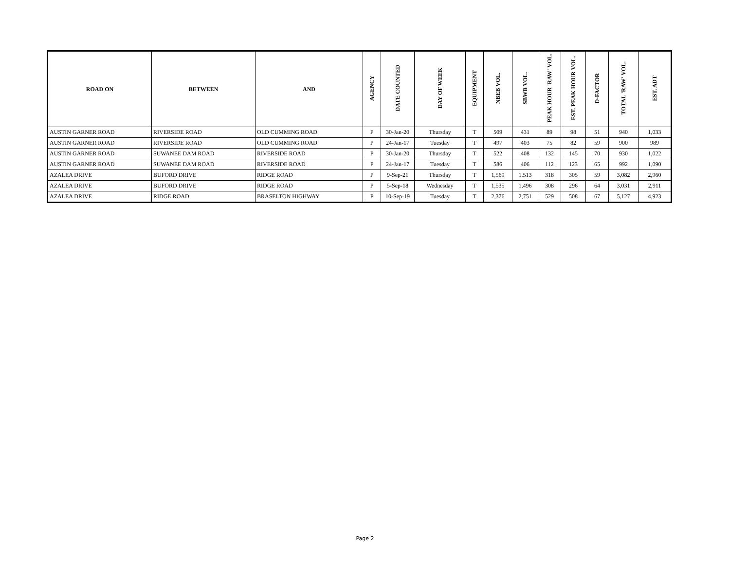| ROAD ON | BETWEEN | AND | AGENCY | DATE COUNTED | DAY OF WEEK | EQUIPMENT | NBEB VOL. | SBWB VOL. | PEAK HOUR 'RAW' VOL. | EST. PEAK HOUR VOL. | D-FACTOR | TOTAL 'RAW' VOL. | EST. ADT |
| --- | --- | --- | --- | --- | --- | --- | --- | --- | --- | --- | --- | --- | --- |
| AUSTIN GARNER ROAD | RIVERSIDE ROAD | OLD CUMMING ROAD | P | 30-Jan-20 | Thursday | T | 509 | 431 | 89 | 98 | 51 | 940 | 1,033 |
| AUSTIN GARNER ROAD | RIVERSIDE ROAD | OLD CUMMING ROAD | P | 24-Jan-17 | Tuesday | T | 497 | 403 | 75 | 82 | 59 | 900 | 989 |
| AUSTIN GARNER ROAD | SUWANEE DAM ROAD | RIVERSIDE ROAD | P | 30-Jan-20 | Thursday | T | 522 | 408 | 132 | 145 | 70 | 930 | 1,022 |
| AUSTIN GARNER ROAD | SUWANEE DAM ROAD | RIVERSIDE ROAD | P | 24-Jan-17 | Tuesday | T | 586 | 406 | 112 | 123 | 65 | 992 | 1,090 |
| AZALEA DRIVE | BUFORD DRIVE | RIDGE ROAD | P | 9-Sep-21 | Thursday | T | 1,569 | 1,513 | 318 | 305 | 59 | 3,082 | 2,960 |
| AZALEA DRIVE | BUFORD DRIVE | RIDGE ROAD | P | 5-Sep-18 | Wednesday | T | 1,535 | 1,496 | 308 | 296 | 64 | 3,031 | 2,911 |
| AZALEA DRIVE | RIDGE ROAD | BRASELTON HIGHWAY | P | 10-Sep-19 | Tuesday | T | 2,376 | 2,751 | 529 | 508 | 67 | 5,127 | 4,923 |
Page 2